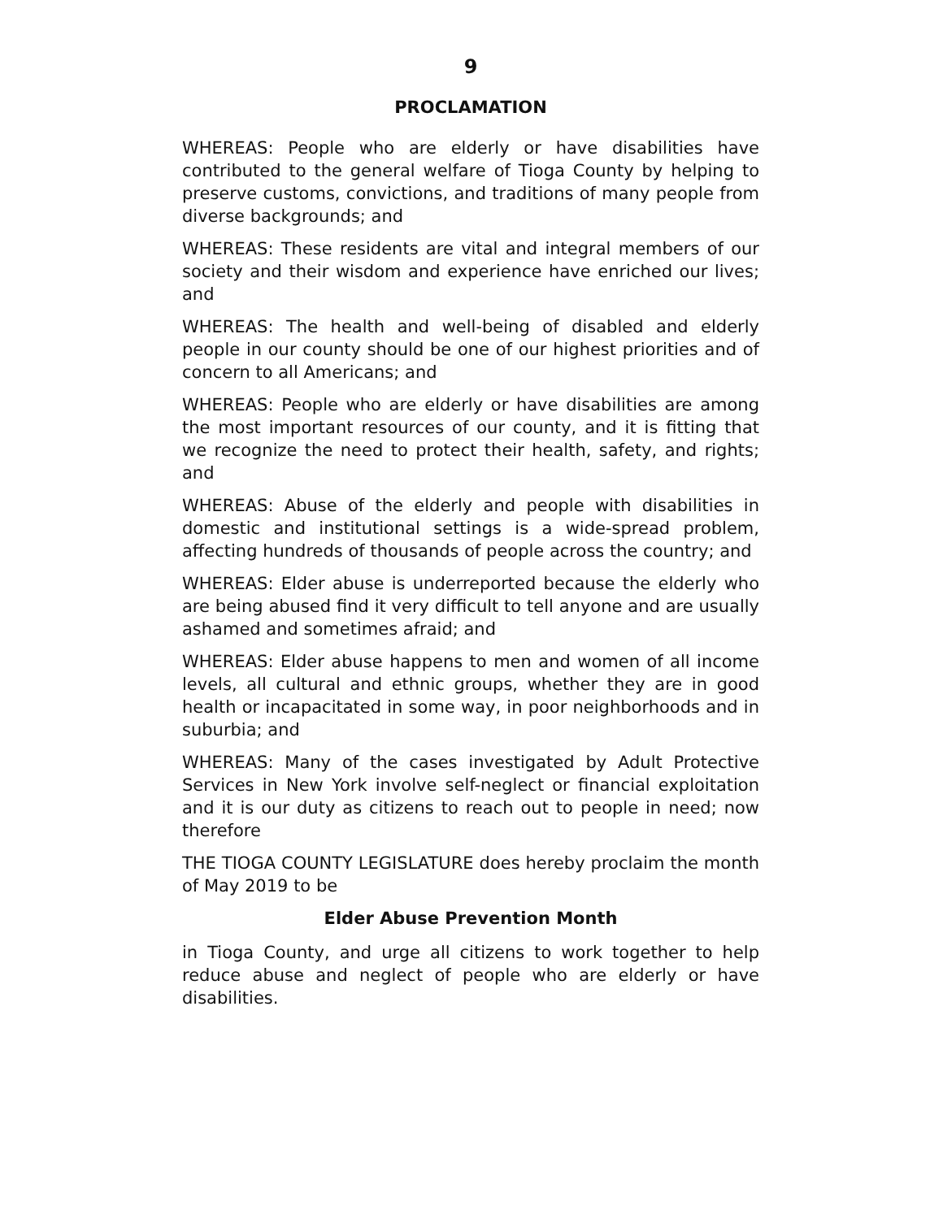9
PROCLAMATION
WHEREAS: People who are elderly or have disabilities have contributed to the general welfare of Tioga County by helping to preserve customs, convictions, and traditions of many people from diverse backgrounds; and
WHEREAS: These residents are vital and integral members of our society and their wisdom and experience have enriched our lives; and
WHEREAS: The health and well-being of disabled and elderly people in our county should be one of our highest priorities and of concern to all Americans; and
WHEREAS: People who are elderly or have disabilities are among the most important resources of our county, and it is fitting that we recognize the need to protect their health, safety, and rights; and
WHEREAS: Abuse of the elderly and people with disabilities in domestic and institutional settings is a wide-spread problem, affecting hundreds of thousands of people across the country; and
WHEREAS: Elder abuse is underreported because the elderly who are being abused find it very difficult to tell anyone and are usually ashamed and sometimes afraid; and
WHEREAS: Elder abuse happens to men and women of all income levels, all cultural and ethnic groups, whether they are in good health or incapacitated in some way, in poor neighborhoods and in suburbia; and
WHEREAS: Many of the cases investigated by Adult Protective Services in New York involve self-neglect or financial exploitation and it is our duty as citizens to reach out to people in need; now therefore
THE TIOGA COUNTY LEGISLATURE does hereby proclaim the month of May 2019 to be
Elder Abuse Prevention Month
in Tioga County, and urge all citizens to work together to help reduce abuse and neglect of people who are elderly or have disabilities.